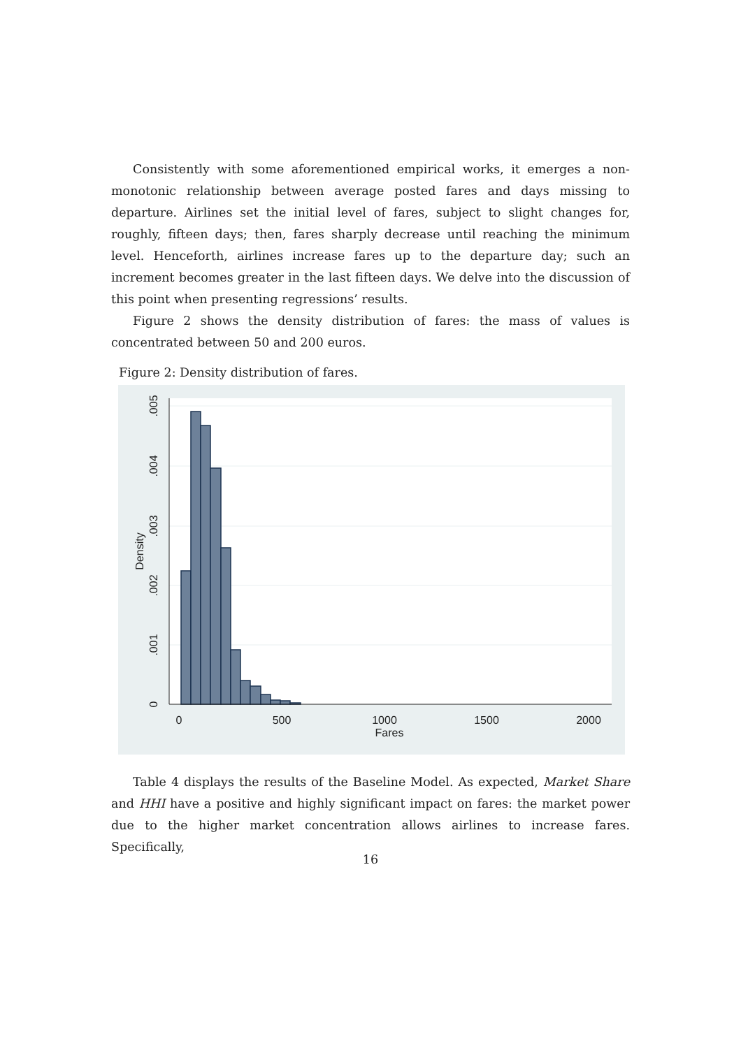Consistently with some aforementioned empirical works, it emerges a non-monotonic relationship between average posted fares and days missing to departure. Airlines set the initial level of fares, subject to slight changes for, roughly, fifteen days; then, fares sharply decrease until reaching the minimum level. Henceforth, airlines increase fares up to the departure day; such an increment becomes greater in the last fifteen days. We delve into the discussion of this point when presenting regressions’ results.
Figure 2 shows the density distribution of fares: the mass of values is concentrated between 50 and 200 euros.
Figure 2: Density distribution of fares.
0
.001
.002
.003
.004
.005
Density
0
500
1000
1500
2000
Fares
Table 4 displays the results of the Baseline Model. As expected, Market Share and HHI have a positive and highly significant impact on fares: the market power due to the higher market concentration allows airlines to increase fares. Specifically,
16